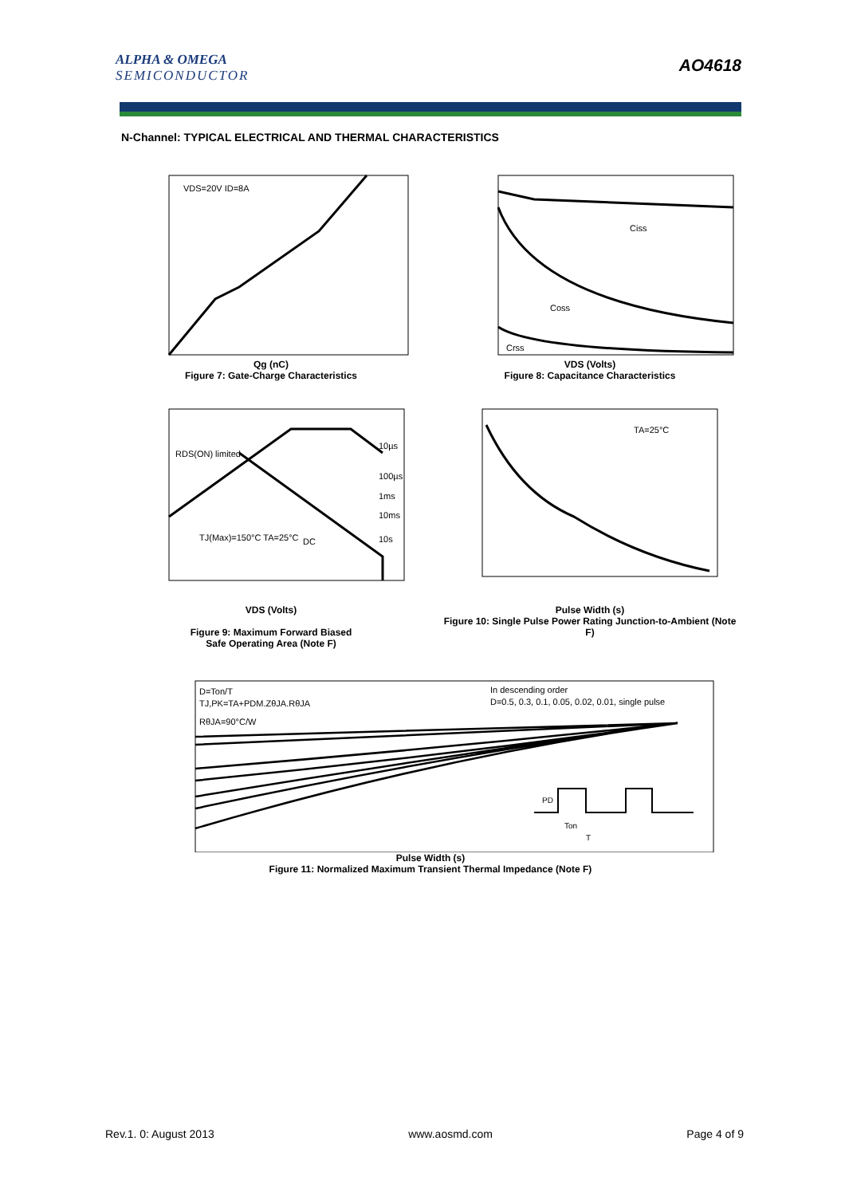ALPHA & OMEGA
SEMICONDUCTOR
AO4618
N-Channel: TYPICAL ELECTRICAL AND THERMAL CHARACTERISTICS
VDS=20V ID=8A
Qg (nC)
Figure 7: Gate-Charge Characteristics
Ciss
Coss
Crss
VDS (Volts)
Figure 8: Capacitance Characteristics
RDS(ON) limited
TJ(Max)=150°C TA=25°C
DC
10µs
100µs
1ms
10ms
10s
VDS (Volts)
Figure 9: Maximum Forward Biased
Safe Operating Area (Note F)
TA=25°C
Pulse Width (s)
Figure 10: Single Pulse Power Rating Junction-to-Ambient (Note F)
D=Ton/T
TJ,PK=TA+PDM.ZθJA.RθJA
RθJA=90°C/W
In descending order
D=0.5, 0.3, 0.1, 0.05, 0.02, 0.01, single pulse
PD
Ton
T
Pulse Width (s)
Figure 11: Normalized Maximum Transient Thermal Impedance (Note F)
Rev.1. 0: August 2013 www.aosmd.com Page 4 of 9